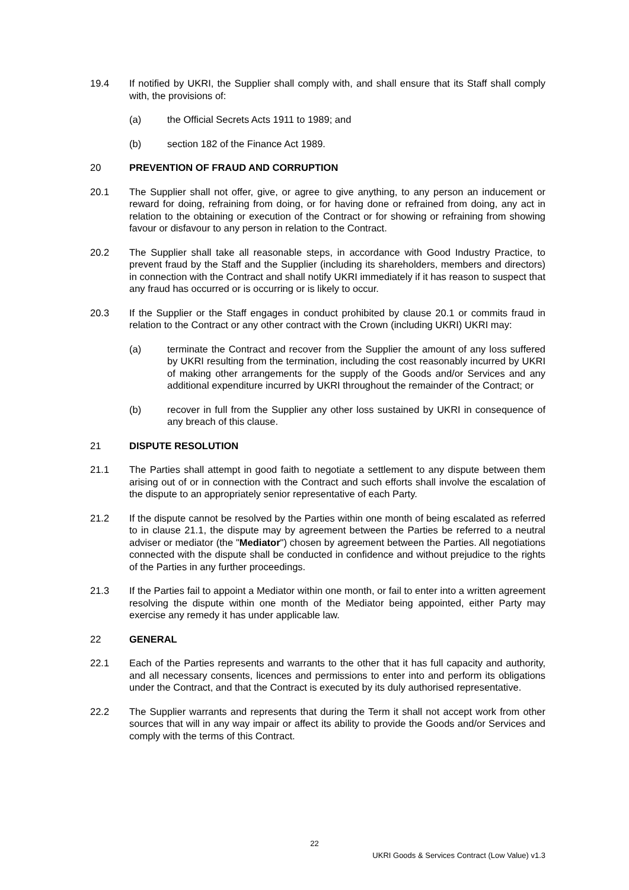19.4 If notified by UKRI, the Supplier shall comply with, and shall ensure that its Staff shall comply with, the provisions of:
(a) the Official Secrets Acts 1911 to 1989; and
(b) section 182 of the Finance Act 1989.
20 PREVENTION OF FRAUD AND CORRUPTION
20.1 The Supplier shall not offer, give, or agree to give anything, to any person an inducement or reward for doing, refraining from doing, or for having done or refrained from doing, any act in relation to the obtaining or execution of the Contract or for showing or refraining from showing favour or disfavour to any person in relation to the Contract.
20.2 The Supplier shall take all reasonable steps, in accordance with Good Industry Practice, to prevent fraud by the Staff and the Supplier (including its shareholders, members and directors) in connection with the Contract and shall notify UKRI immediately if it has reason to suspect that any fraud has occurred or is occurring or is likely to occur.
20.3 If the Supplier or the Staff engages in conduct prohibited by clause 20.1 or commits fraud in relation to the Contract or any other contract with the Crown (including UKRI) UKRI may:
(a) terminate the Contract and recover from the Supplier the amount of any loss suffered by UKRI resulting from the termination, including the cost reasonably incurred by UKRI of making other arrangements for the supply of the Goods and/or Services and any additional expenditure incurred by UKRI throughout the remainder of the Contract; or
(b) recover in full from the Supplier any other loss sustained by UKRI in consequence of any breach of this clause.
21 DISPUTE RESOLUTION
21.1 The Parties shall attempt in good faith to negotiate a settlement to any dispute between them arising out of or in connection with the Contract and such efforts shall involve the escalation of the dispute to an appropriately senior representative of each Party.
21.2 If the dispute cannot be resolved by the Parties within one month of being escalated as referred to in clause 21.1, the dispute may by agreement between the Parties be referred to a neutral adviser or mediator (the "Mediator") chosen by agreement between the Parties. All negotiations connected with the dispute shall be conducted in confidence and without prejudice to the rights of the Parties in any further proceedings.
21.3 If the Parties fail to appoint a Mediator within one month, or fail to enter into a written agreement resolving the dispute within one month of the Mediator being appointed, either Party may exercise any remedy it has under applicable law.
22 GENERAL
22.1 Each of the Parties represents and warrants to the other that it has full capacity and authority, and all necessary consents, licences and permissions to enter into and perform its obligations under the Contract, and that the Contract is executed by its duly authorised representative.
22.2 The Supplier warrants and represents that during the Term it shall not accept work from other sources that will in any way impair or affect its ability to provide the Goods and/or Services and comply with the terms of this Contract.
22
UKRI Goods & Services Contract (Low Value) v1.3